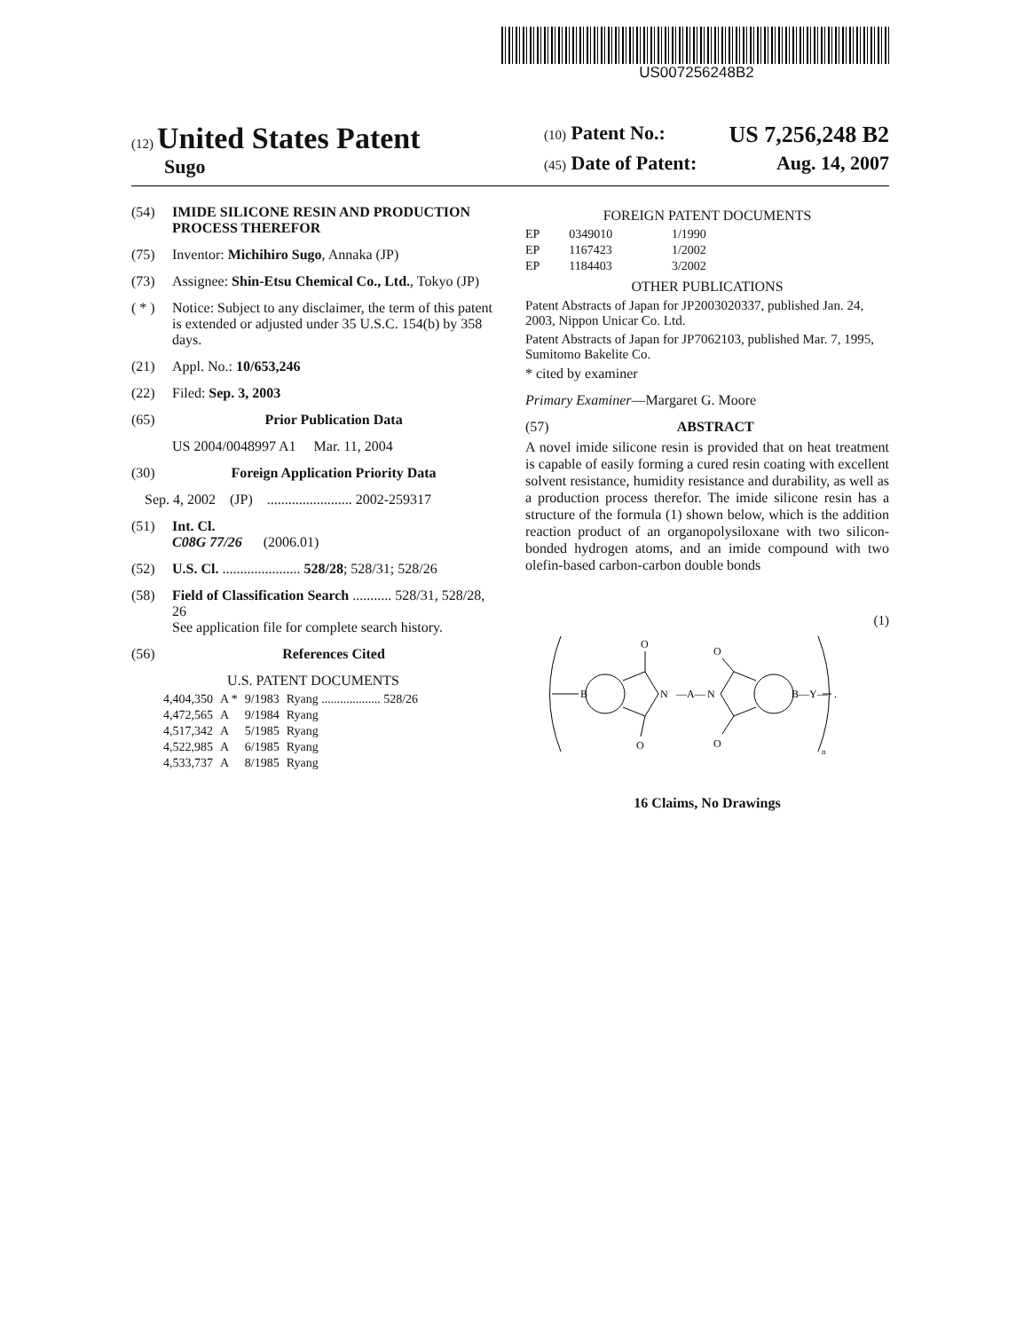US007256248B2
(12) United States Patent
Sugo
(10) Patent No.: US 7,256,248 B2
(45) Date of Patent: Aug. 14, 2007
(54) IMIDE SILICONE RESIN AND PRODUCTION PROCESS THEREFOR
(75) Inventor: Michihiro Sugo, Annaka (JP)
(73) Assignee: Shin-Etsu Chemical Co., Ltd., Tokyo (JP)
( * ) Notice: Subject to any disclaimer, the term of this patent is extended or adjusted under 35 U.S.C. 154(b) by 358 days.
(21) Appl. No.: 10/653,246
(22) Filed: Sep. 3, 2003
(65) Prior Publication Data
US 2004/0048997 A1 Mar. 11, 2004
(30) Foreign Application Priority Data
Sep. 4, 2002 (JP) ........................ 2002-259317
(51) Int. Cl.
C08G 77/26 (2006.01)
(52) U.S. Cl. ...................... 528/28; 528/31; 528/26
(58) Field of Classification Search ........... 528/31, 528/28, 26
See application file for complete search history.
(56) References Cited
U.S. PATENT DOCUMENTS
| 4,404,350 | A * | 9/1983 | Ryang ................... 528/26 |
| 4,472,565 | A | 9/1984 | Ryang |
| 4,517,342 | A | 5/1985 | Ryang |
| 4,522,985 | A | 6/1985 | Ryang |
| 4,533,737 | A | 8/1985 | Ryang |
FOREIGN PATENT DOCUMENTS
| EP | 0349010 | 1/1990 |
| EP | 1167423 | 1/2002 |
| EP | 1184403 | 3/2002 |
OTHER PUBLICATIONS
Patent Abstracts of Japan for JP2003020337, published Jan. 24, 2003, Nippon Unicar Co. Ltd.
Patent Abstracts of Japan for JP7062103, published Mar. 7, 1995, Sumitomo Bakelite Co.
* cited by examiner
Primary Examiner—Margaret G. Moore
(57) ABSTRACT
A novel imide silicone resin is provided that on heat treatment is capable of easily forming a cured resin coating with excellent solvent resistance, humidity resistance and durability, as well as a production process therefor. The imide silicone resin has a structure of the formula (1) shown below, which is the addition reaction product of an organopolysiloxane with two silicon-bonded hydrogen atoms, and an imide compound with two olefin-based carbon-carbon double bonds
(1)
B
O
O
N
—A—
N
O
O
B—Y—
.
n
16 Claims, No Drawings